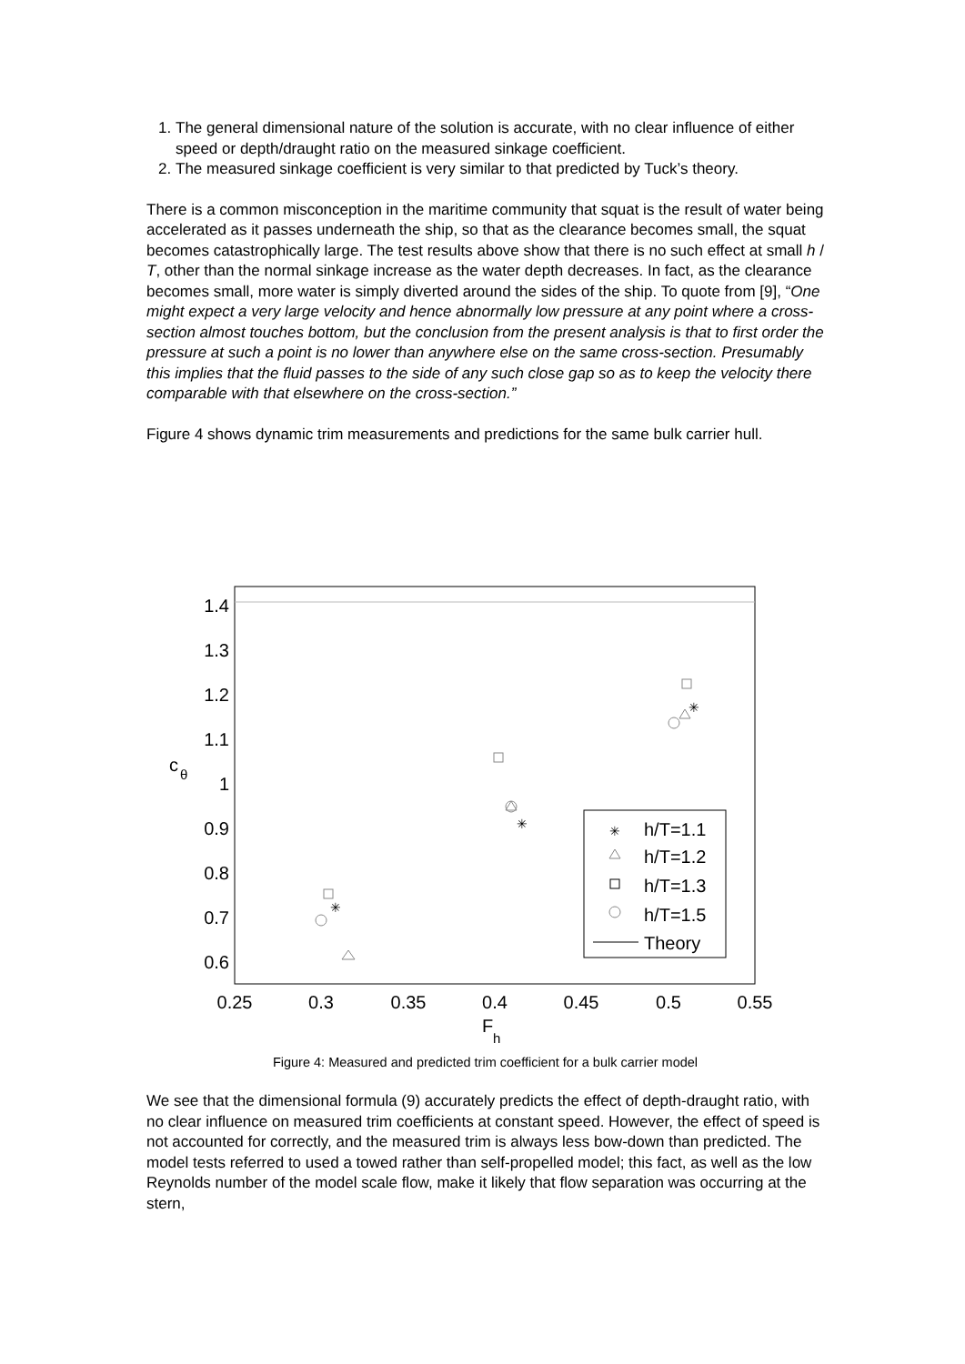1. The general dimensional nature of the solution is accurate, with no clear influence of either speed or depth/draught ratio on the measured sinkage coefficient.
2. The measured sinkage coefficient is very similar to that predicted by Tuck’s theory.
There is a common misconception in the maritime community that squat is the result of water being accelerated as it passes underneath the ship, so that as the clearance becomes small, the squat becomes catastrophically large. The test results above show that there is no such effect at small h / T, other than the normal sinkage increase as the water depth decreases. In fact, as the clearance becomes small, more water is simply diverted around the sides of the ship. To quote from [9], “One might expect a very large velocity and hence abnormally low pressure at any point where a cross-section almost touches bottom, but the conclusion from the present analysis is that to first order the pressure at such a point is no lower than anywhere else on the same cross-section. Presumably this implies that the fluid passes to the side of any such close gap so as to keep the velocity there comparable with that elsewhere on the cross-section.”
Figure 4 shows dynamic trim measurements and predictions for the same bulk carrier hull.
1.4
1.3
1.2
1.1
1
0.9
0.8
0.7
0.6
0.25
0.3
0.35
0.4
0.45
0.5
0.55
c
θ
F
h
✳
✳
✳
✳
h/T=1.1
h/T=1.2
h/T=1.3
h/T=1.5
Theory
Figure 4: Measured and predicted trim coefficient for a bulk carrier model
We see that the dimensional formula (9) accurately predicts the effect of depth-draught ratio, with no clear influence on measured trim coefficients at constant speed. However, the effect of speed is not accounted for correctly, and the measured trim is always less bow-down than predicted. The model tests referred to used a towed rather than self-propelled model; this fact, as well as the low Reynolds number of the model scale flow, make it likely that flow separation was occurring at the stern,